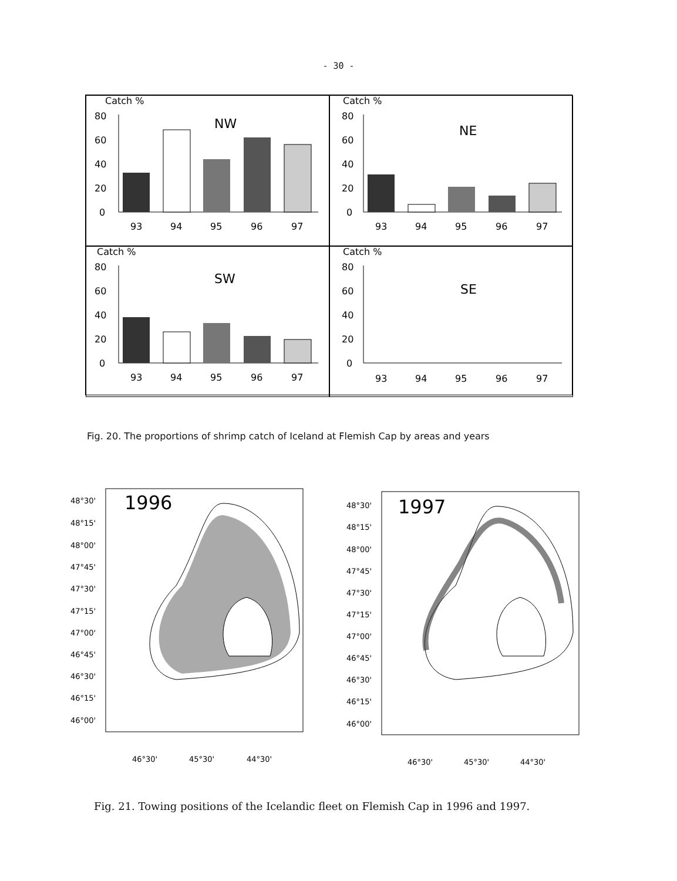- 30 -
Catch %
80
60
40
20
0
NW
93
94
95
96
97
Catch %
80
60
40
20
0
NE
93
94
95
96
97
Catch %
80
60
40
20
0
SW
93
94
95
96
97
Catch %
80
60
40
20
0
SE
93
94
95
96
97
Fig. 20. The proportions of shrimp catch of Iceland at Flemish Cap by areas and years
1996
48°30'
48°15'
48°00'
47°45'
47°30'
47°15'
47°00'
46°45'
46°30'
46°15'
46°00'
46°30'
45°30'
44°30'
1997
48°30'
48°15'
48°00'
47°45'
47°30'
47°15'
47°00'
46°45'
46°30'
46°15'
46°00'
46°30'
45°30'
44°30'
Fig. 21. Towing positions of the Icelandic fleet on Flemish Cap in 1996 and 1997.